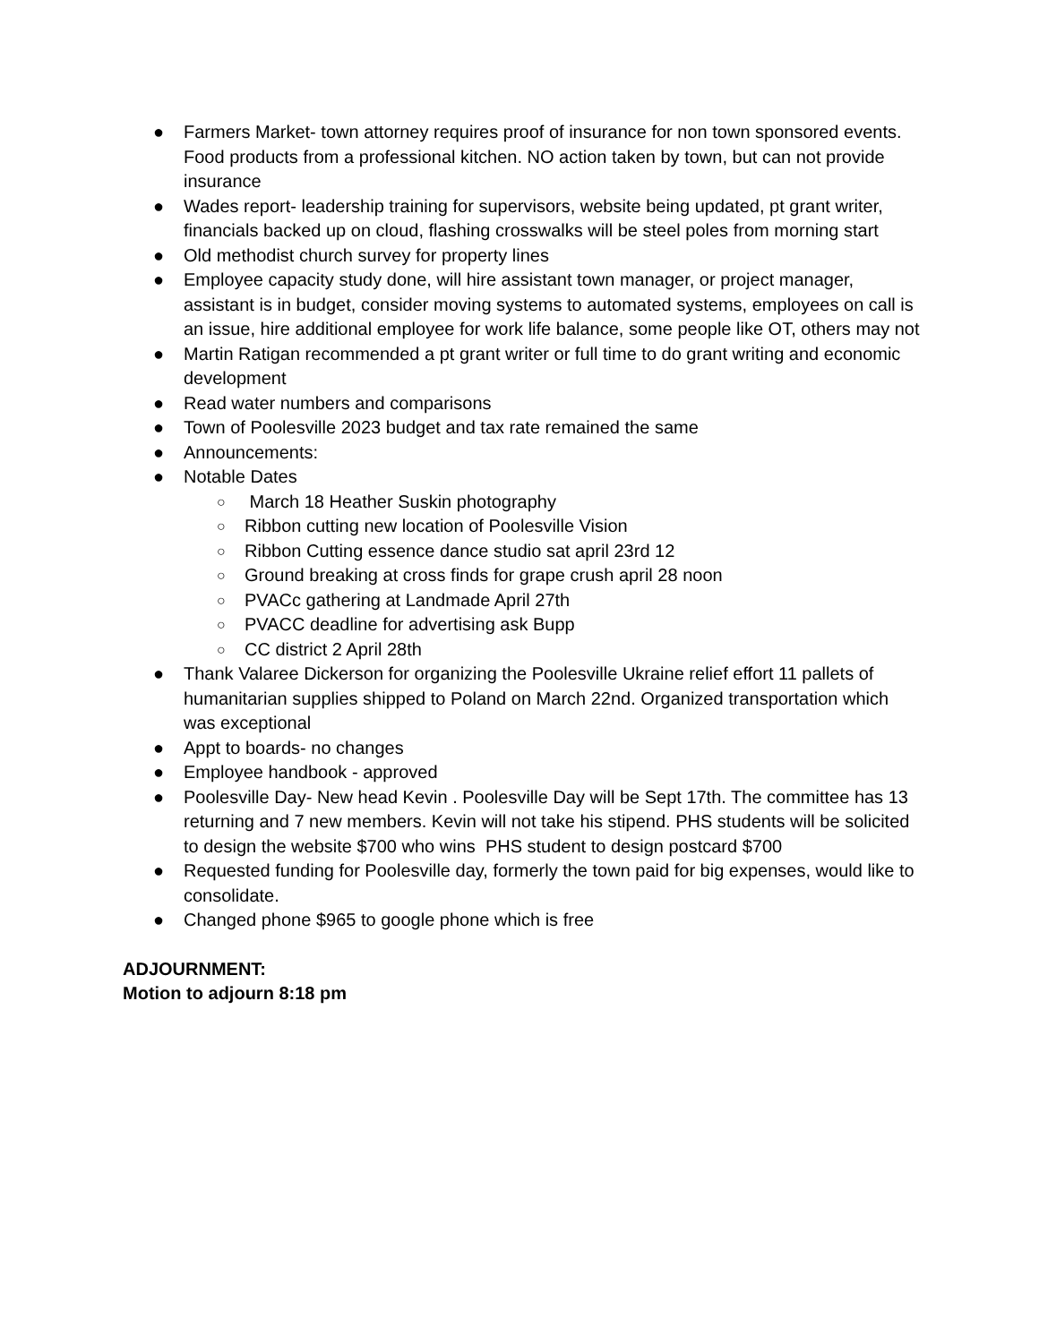● Farmers Market- town attorney requires proof of insurance for non town sponsored events. Food products from a professional kitchen. NO action taken by town, but can not provide insurance
● Wades report- leadership training for supervisors, website being updated, pt grant writer, financials backed up on cloud, flashing crosswalks will be steel poles from morning start
● Old methodist church survey for property lines
● Employee capacity study done, will hire assistant town manager, or project manager, assistant is in budget, consider moving systems to automated systems, employees on call is an issue, hire additional employee for work life balance, some people like OT, others may not
● Martin Ratigan recommended a pt grant writer or full time to do grant writing and economic development
● Read water numbers and comparisons
● Town of Poolesville 2023 budget and tax rate remained the same
● Announcements:
● Notable Dates
○ March 18 Heather Suskin photography
○ Ribbon cutting new location of Poolesville Vision
○ Ribbon Cutting essence dance studio sat april 23rd 12
○ Ground breaking at cross finds for grape crush april 28 noon
○ PVACc gathering at Landmade April 27th
○ PVACC deadline for advertising ask Bupp
○ CC district 2 April 28th
● Thank Valaree Dickerson for organizing the Poolesville Ukraine relief effort 11 pallets of humanitarian supplies shipped to Poland on March 22nd. Organized transportation which was exceptional
● Appt to boards- no changes
● Employee handbook - approved
● Poolesville Day- New head Kevin . Poolesville Day will be Sept 17th. The committee has 13 returning and 7 new members. Kevin will not take his stipend. PHS students will be solicited to design the website $700 who wins PHS student to design postcard $700
● Requested funding for Poolesville day, formerly the town paid for big expenses, would like to consolidate.
● Changed phone $965 to google phone which is free
ADJOURNMENT:
Motion to adjourn 8:18 pm